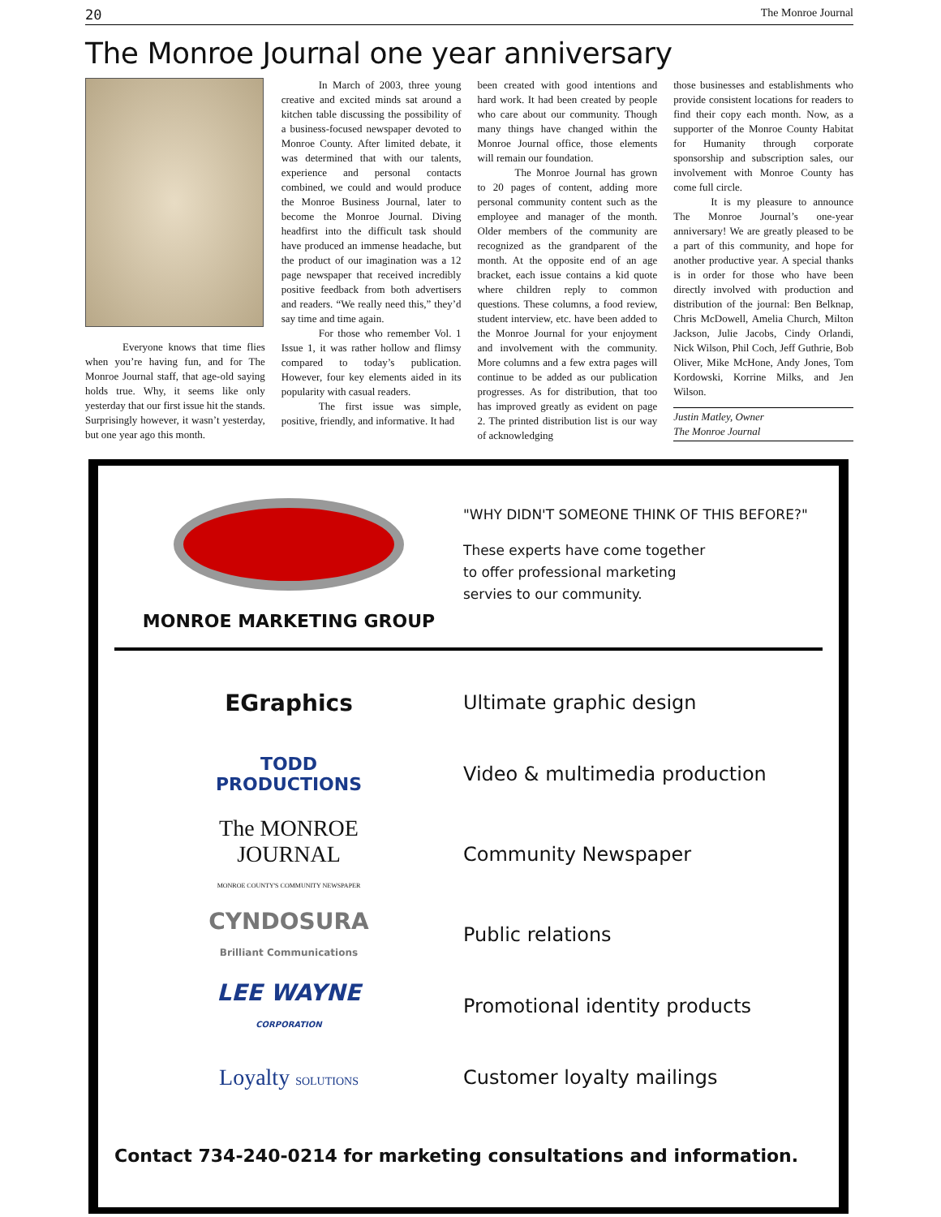20 The Monroe Journal
The Monroe Journal one year anniversary
Everyone knows that time flies when you’re having fun, and for The Monroe Journal staff, that age-old saying holds true. Why, it seems like only yesterday that our first issue hit the stands. Surprisingly however, it wasn’t yesterday, but one year ago this month.
In March of 2003, three young creative and excited minds sat around a kitchen table discussing the possibility of a business-focused newspaper devoted to Monroe County. After limited debate, it was determined that with our talents, experience and personal contacts combined, we could and would produce the Monroe Business Journal, later to become the Monroe Journal. Diving headfirst into the difficult task should have produced an immense headache, but the product of our imagination was a 12 page newspaper that received incredibly positive feedback from both advertisers and readers. “We really need this,” they’d say time and time again.
For those who remember Vol. 1 Issue 1, it was rather hollow and flimsy compared to today’s publication. However, four key elements aided in its popularity with casual readers.
The first issue was simple, positive, friendly, and informative. It had
been created with good intentions and hard work. It had been created by people who care about our community. Though many things have changed within the Monroe Journal office, those elements will remain our foundation.
The Monroe Journal has grown to 20 pages of content, adding more personal community content such as the employee and manager of the month. Older members of the community are recognized as the grandparent of the month. At the opposite end of an age bracket, each issue contains a kid quote where children reply to common questions. These columns, a food review, student interview, etc. have been added to the Monroe Journal for your enjoyment and involvement with the community. More columns and a few extra pages will continue to be added as our publication progresses. As for distribution, that too has improved greatly as evident on page 2. The printed distribution list is our way of acknowledging
those businesses and establishments who provide consistent locations for readers to find their copy each month. Now, as a supporter of the Monroe County Habitat for Humanity through corporate sponsorship and subscription sales, our involvement with Monroe County has come full circle.
It is my pleasure to announce The Monroe Journal’s one-year anniversary! We are greatly pleased to be a part of this community, and hope for another productive year. A special thanks is in order for those who have been directly involved with production and distribution of the journal: Ben Belknap, Chris McDowell, Amelia Church, Milton Jackson, Julie Jacobs, Cindy Orlandi, Nick Wilson, Phil Coch, Jeff Guthrie, Bob Oliver, Mike McHone, Andy Jones, Tom Kordowski, Korrine Milks, and Jen Wilson.
Justin Matley, Owner
The Monroe Journal
MONROE MARKETING GROUP
"WHY DIDN'T SOMEONE THINK OF THIS BEFORE?"
These experts have come together
to offer professional marketing
servies to our community.
EGraphics
Ultimate graphic design
TODD
PRODUCTIONS
Video & multimedia production
The MONROE
JOURNAL
MONROE COUNTY'S COMMUNITY NEWSPAPER
Community Newspaper
CYNDOSURA
Brilliant Communications
Public relations
LEE WAYNE
CORPORATION
Promotional identity products
Loyalty SOLUTIONS
Customer loyalty mailings
Contact 734-240-0214 for marketing consultations and information.